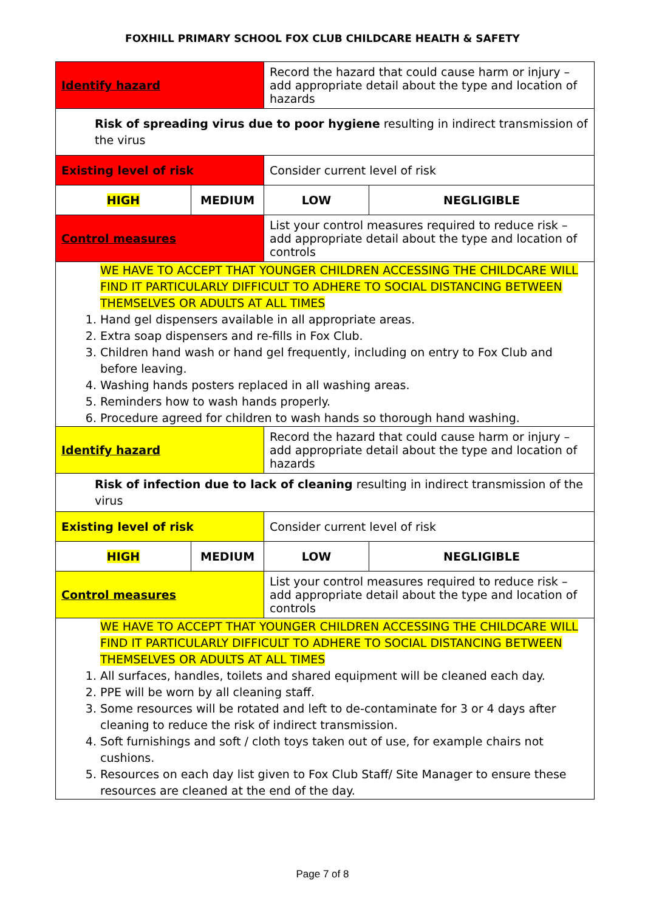FOXHILL PRIMARY SCHOOL FOX CLUB CHILDCARE HEALTH & SAFETY
| Identify hazard | | Record the hazard that could cause harm or injury – add appropriate detail about the type and location of hazards | | |
| Risk of spreading virus due to poor hygiene resulting in indirect transmission of the virus | | | | |
| Existing level of risk | | Consider current level of risk | | |
| HIGH | MEDIUM | | LOW | NEGLIGIBLE |
| Control measures | | List your control measures required to reduce risk – add appropriate detail about the type and location of controls | | |
| WE HAVE TO ACCEPT THAT YOUNGER CHILDREN ACCESSING THE CHILDCARE WILL FIND IT PARTICULARLY DIFFICULT TO ADHERE TO SOCIAL DISTANCING BETWEEN THEMSELVES OR ADULTS AT ALL TIMES 1. Hand gel dispensers available in all appropriate areas. 2. Extra soap dispensers and re-fills in Fox Club. 3. Children hand wash or hand gel frequently, including on entry to Fox Club and before leaving. 4. Washing hands posters replaced in all washing areas. 5. Reminders how to wash hands properly. 6. Procedure agreed for children to wash hands so thorough hand washing. | | | | |
| Identify hazard | | Record the hazard that could cause harm or injury – add appropriate detail about the type and location of hazards | | |
| Risk of infection due to lack of cleaning resulting in indirect transmission of the virus | | | | |
| Existing level of risk | | Consider current level of risk | | |
| HIGH | MEDIUM | | LOW | NEGLIGIBLE |
| Control measures | | List your control measures required to reduce risk – add appropriate detail about the type and location of controls | | |
| WE HAVE TO ACCEPT THAT YOUNGER CHILDREN ACCESSING THE CHILDCARE WILL FIND IT PARTICULARLY DIFFICULT TO ADHERE TO SOCIAL DISTANCING BETWEEN THEMSELVES OR ADULTS AT ALL TIMES 1. All surfaces, handles, toilets and shared equipment will be cleaned each day. 2. PPE will be worn by all cleaning staff. 3. Some resources will be rotated and left to de-contaminate for 3 or 4 days after cleaning to reduce the risk of indirect transmission. 4. Soft furnishings and soft / cloth toys taken out of use, for example chairs not cushions. 5. Resources on each day list given to Fox Club Staff/ Site Manager to ensure these resources are cleaned at the end of the day. | | | | |
Page 7 of 8